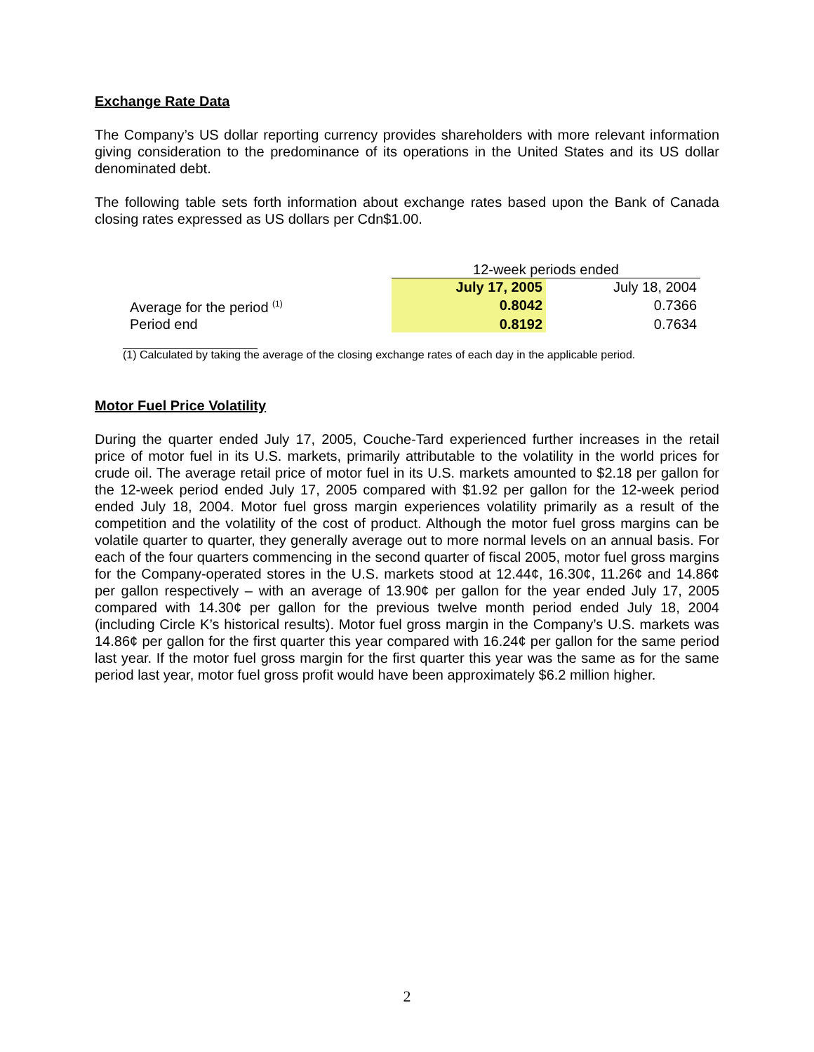Exchange Rate Data
The Company’s US dollar reporting currency provides shareholders with more relevant information giving consideration to the predominance of its operations in the United States and its US dollar denominated debt.
The following table sets forth information about exchange rates based upon the Bank of Canada closing rates expressed as US dollars per Cdn$1.00.
| | 12-week periods ended | |
| | July 17, 2005 | July 18, 2004 |
| Average for the period <sup>(1)</sup> | 0.8042 | 0.7366 |
| Period end | 0.8192 | 0.7634 |
(1) Calculated by taking the average of the closing exchange rates of each day in the applicable period.
Motor Fuel Price Volatility
During the quarter ended July 17, 2005, Couche-Tard experienced further increases in the retail price of motor fuel in its U.S. markets, primarily attributable to the volatility in the world prices for crude oil. The average retail price of motor fuel in its U.S. markets amounted to $2.18 per gallon for the 12-week period ended July 17, 2005 compared with $1.92 per gallon for the 12-week period ended July 18, 2004. Motor fuel gross margin experiences volatility primarily as a result of the competition and the volatility of the cost of product. Although the motor fuel gross margins can be volatile quarter to quarter, they generally average out to more normal levels on an annual basis. For each of the four quarters commencing in the second quarter of fiscal 2005, motor fuel gross margins for the Company-operated stores in the U.S. markets stood at 12.44¢, 16.30¢, 11.26¢ and 14.86¢ per gallon respectively – with an average of 13.90¢ per gallon for the year ended July 17, 2005 compared with 14.30¢ per gallon for the previous twelve month period ended July 18, 2004 (including Circle K’s historical results). Motor fuel gross margin in the Company’s U.S. markets was 14.86¢ per gallon for the first quarter this year compared with 16.24¢ per gallon for the same period last year. If the motor fuel gross margin for the first quarter this year was the same as for the same period last year, motor fuel gross profit would have been approximately $6.2 million higher.
2